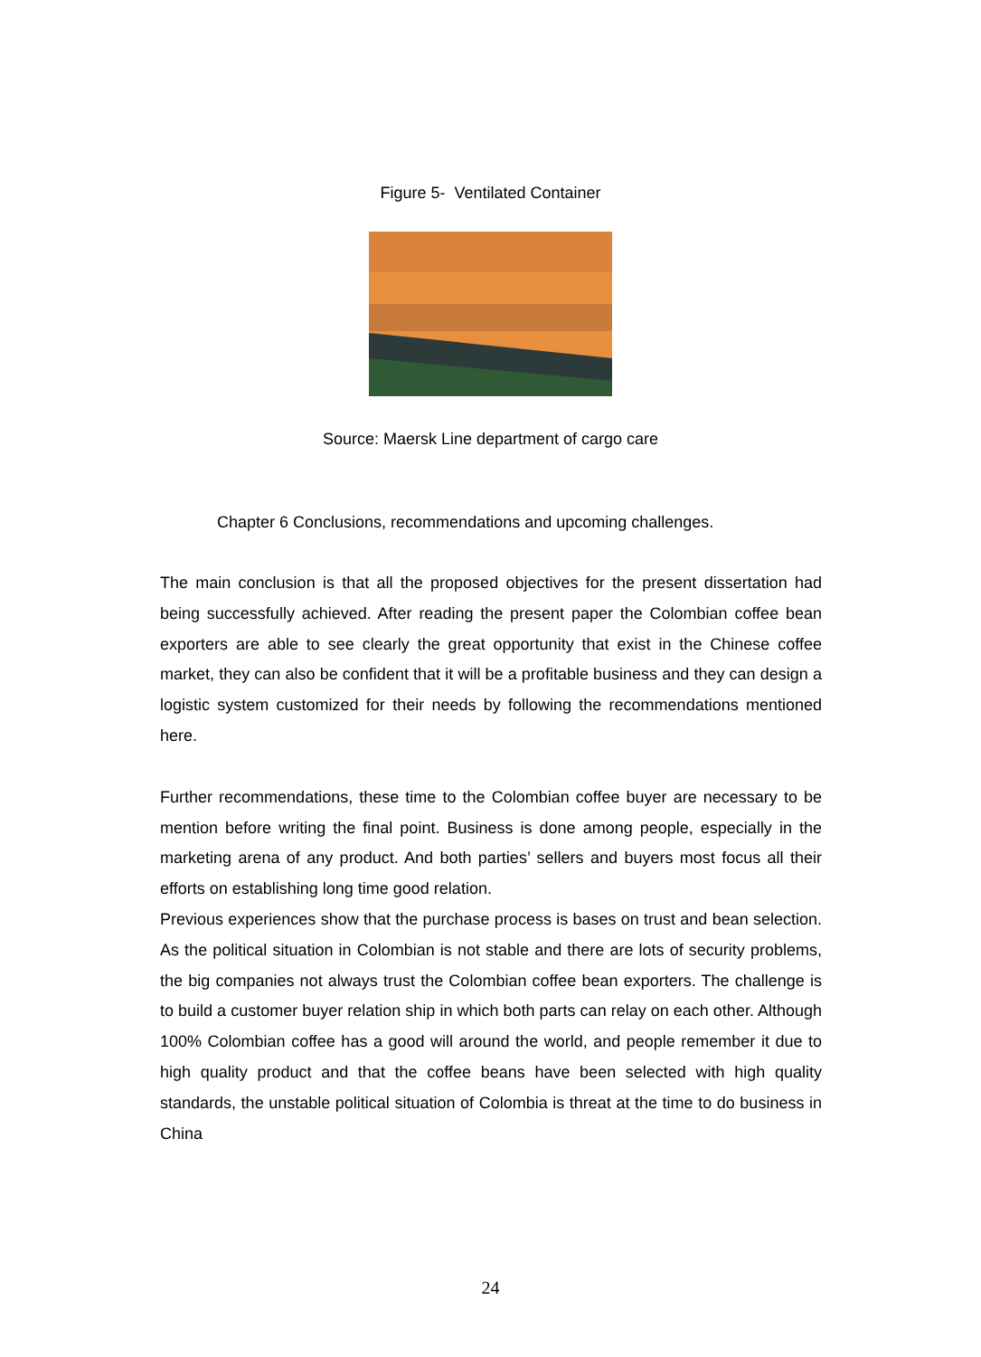Figure 5- Ventilated Container
Source: Maersk Line department of cargo care
Chapter 6 Conclusions, recommendations and upcoming challenges.
The main conclusion is that all the proposed objectives for the present dissertation had being successfully achieved. After reading the present paper the Colombian coffee bean exporters are able to see clearly the great opportunity that exist in the Chinese coffee market, they can also be confident that it will be a profitable business and they can design a logistic system customized for their needs by following the recommendations mentioned here.
Further recommendations, these time to the Colombian coffee buyer are necessary to be mention before writing the final point. Business is done among people, especially in the marketing arena of any product. And both parties’ sellers and buyers most focus all their efforts on establishing long time good relation.
Previous experiences show that the purchase process is bases on trust and bean selection. As the political situation in Colombian is not stable and there are lots of security problems, the big companies not always trust the Colombian coffee bean exporters. The challenge is to build a customer buyer relation ship in which both parts can relay on each other. Although 100% Colombian coffee has a good will around the world, and people remember it due to high quality product and that the coffee beans have been selected with high quality standards, the unstable political situation of Colombia is threat at the time to do business in China
24